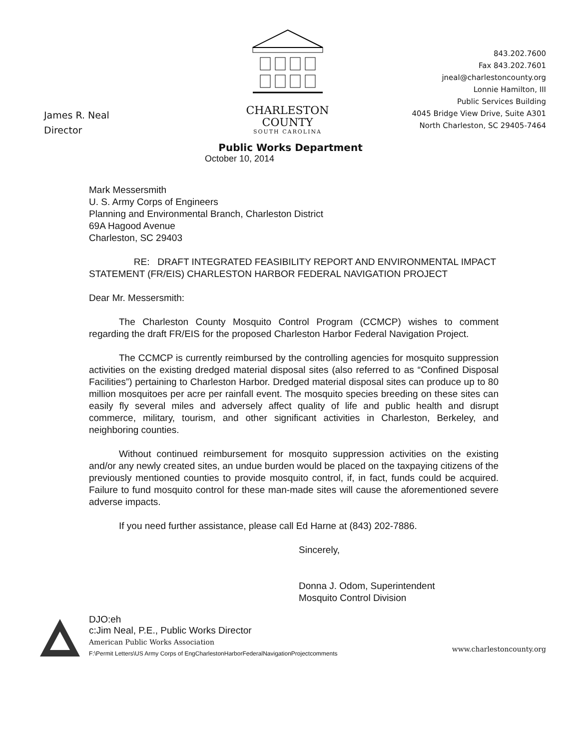James R. Neal
Director
CHARLESTON
COUNTY
SOUTH CAROLINA
843.202.7600
Fax 843.202.7601
jneal@charlestoncounty.org
Lonnie Hamilton, III
Public Services Building
4045 Bridge View Drive, Suite A301
North Charleston, SC 29405-7464
Public Works Department
October 10, 2014
Mark Messersmith
U. S. Army Corps of Engineers
Planning and Environmental Branch, Charleston District
69A Hagood Avenue
Charleston, SC 29403
RE: DRAFT INTEGRATED FEASIBILITY REPORT AND ENVIRONMENTAL IMPACT STATEMENT (FR/EIS) CHARLESTON HARBOR FEDERAL NAVIGATION PROJECT
Dear Mr. Messersmith:
The Charleston County Mosquito Control Program (CCMCP) wishes to comment regarding the draft FR/EIS for the proposed Charleston Harbor Federal Navigation Project.
The CCMCP is currently reimbursed by the controlling agencies for mosquito suppression activities on the existing dredged material disposal sites (also referred to as “Confined Disposal Facilities”) pertaining to Charleston Harbor. Dredged material disposal sites can produce up to 80 million mosquitoes per acre per rainfall event. The mosquito species breeding on these sites can easily fly several miles and adversely affect quality of life and public health and disrupt commerce, military, tourism, and other significant activities in Charleston, Berkeley, and neighboring counties.
Without continued reimbursement for mosquito suppression activities on the existing and/or any newly created sites, an undue burden would be placed on the taxpaying citizens of the previously mentioned counties to provide mosquito control, if, in fact, funds could be acquired. Failure to fund mosquito control for these man-made sites will cause the aforementioned severe adverse impacts.
If you need further assistance, please call Ed Harne at (843) 202-7886.
Sincerely,
Donna J. Odom, Superintendent
Mosquito Control Division
DJO:eh
c:Jim Neal, P.E., Public Works Director
American Public Works Association
F:\Permit Letters\US Army Corps of EngCharlestonHarborFederalNavigationProjectcomments
www.charlestoncounty.org